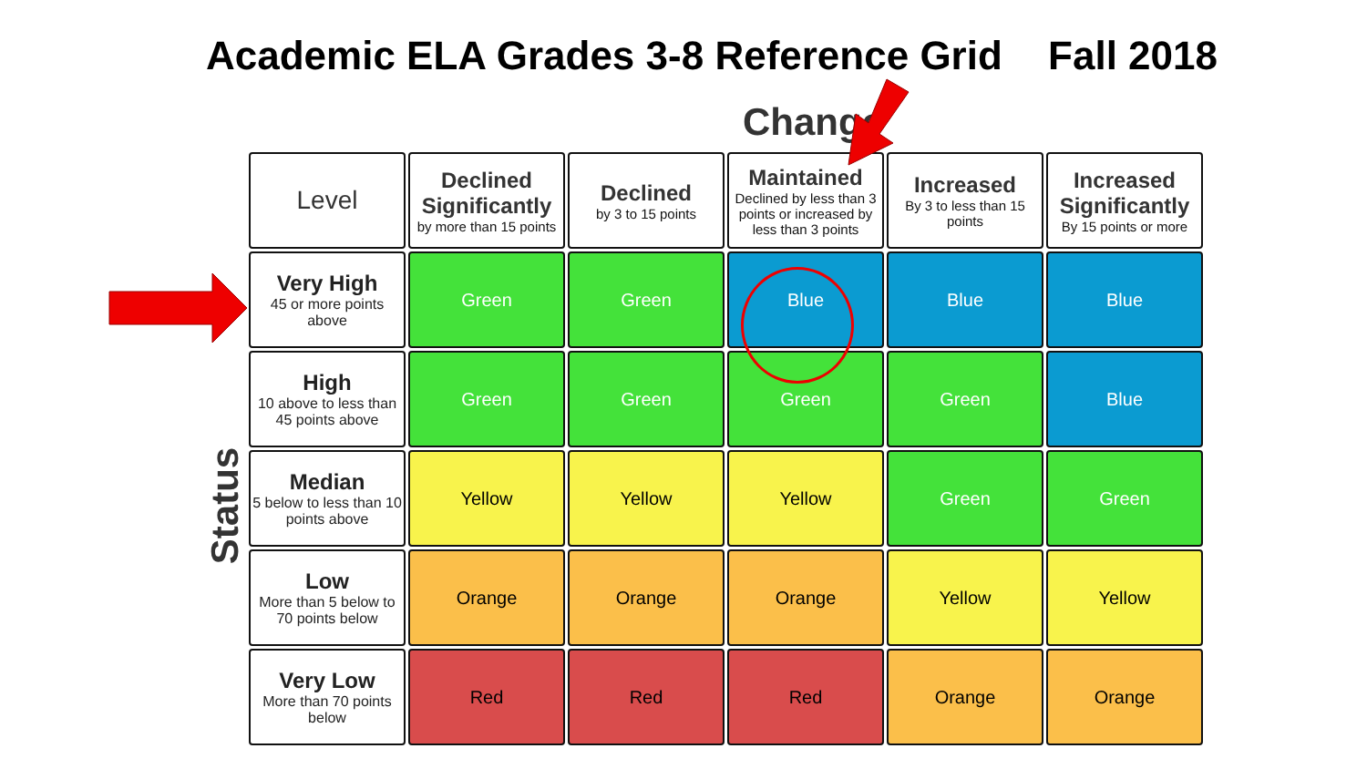Academic ELA Grades 3-8 Reference Grid Fall 2018
Change
Status
| Level | Declined Significantly by more than 15 points | Declined by 3 to 15 points | Maintained Declined by less than 3 points or increased by less than 3 points | Increased By 3 to less than 15 points | Increased Significantly By 15 points or more |
| --- | --- | --- | --- | --- | --- |
| Very High 45 or more points above | Green | Green | Blue | Blue | Blue |
| High 10 above to less than 45 points above | Green | Green | Green | Green | Blue |
| Median 5 below to less than 10 points above | Yellow | Yellow | Yellow | Green | Green |
| Low More than 5 below to 70 points below | Orange | Orange | Orange | Yellow | Yellow |
| Very Low More than 70 points below | Red | Red | Red | Orange | Orange |